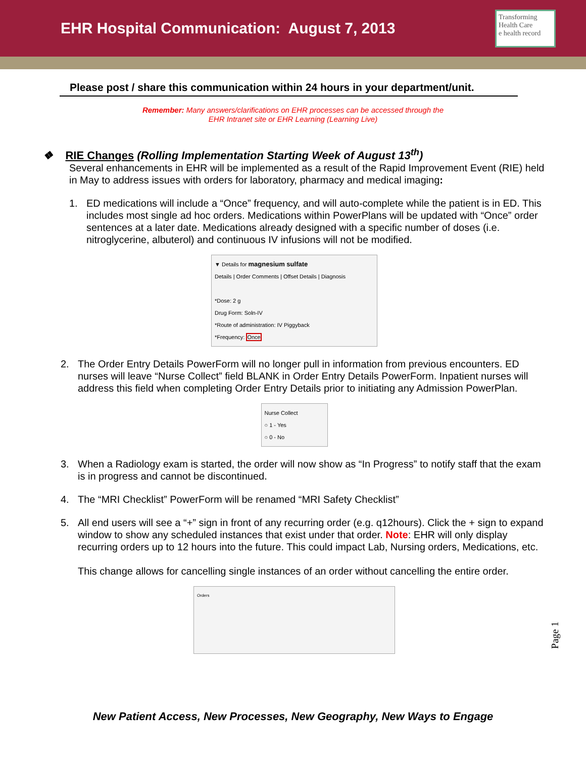EHR Hospital Communication: August 7, 2013
Transforming Health Care
e health record
Please post / share this communication within 24 hours in your department/unit.
Remember: Many answers/clarifications on EHR processes can be accessed through the
EHR Intranet site or EHR Learning (Learning Live)
❖ RIE Changes (Rolling Implementation Starting Week of August 13<sup>th</sup>)
Several enhancements in EHR will be implemented as a result of the Rapid Improvement Event (RIE) held in May to address issues with orders for laboratory, pharmacy and medical imaging:
1. ED medications will include a “Once” frequency, and will auto-complete while the patient is in ED. This includes most single ad hoc orders. Medications within PowerPlans will be updated with “Once” order sentences at a later date. Medications already designed with a specific number of doses (i.e. nitroglycerine, albuterol) and continuous IV infusions will not be modified.
▼ Details for magnesium sulfate
Details | Order Comments | Offset Details | Diagnosis
*Dose: 2 g
Drug Form: Soln-IV
*Route of administration: IV Piggyback
*Frequency: Once
2. The Order Entry Details PowerForm will no longer pull in information from previous encounters. ED nurses will leave “Nurse Collect” field BLANK in Order Entry Details PowerForm. Inpatient nurses will address this field when completing Order Entry Details prior to initiating any Admission PowerPlan.
Nurse Collect
○ 1 - Yes
○ 0 - No
3. When a Radiology exam is started, the order will now show as “In Progress” to notify staff that the exam is in progress and cannot be discontinued.
4. The “MRI Checklist” PowerForm will be renamed “MRI Safety Checklist”
5. All end users will see a “+” sign in front of any recurring order (e.g. q12hours). Click the + sign to expand window to show any scheduled instances that exist under that order. Note: EHR will only display recurring orders up to 12 hours into the future. This could impact Lab, Nursing orders, Medications, etc.
This change allows for cancelling single instances of an order without cancelling the entire order.
Orders
Page 1
New Patient Access, New Processes, New Geography, New Ways to Engage